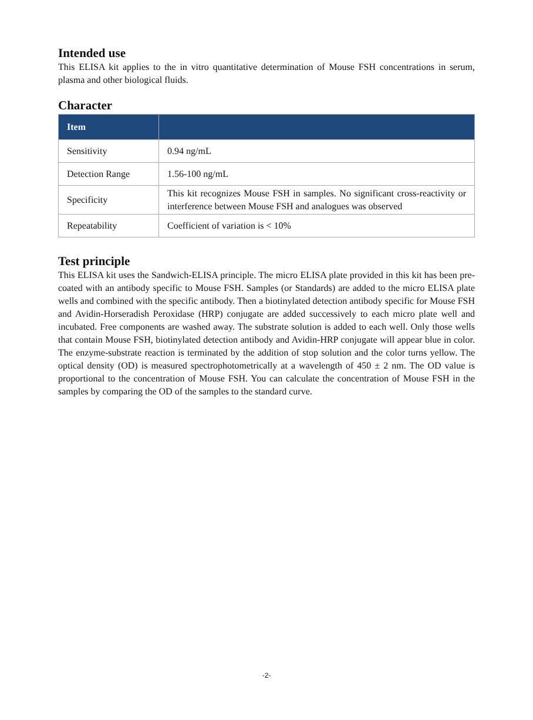Intended use
This ELISA kit applies to the in vitro quantitative determination of Mouse FSH concentrations in serum, plasma and other biological fluids.
Character
| Item | |
| --- | --- |
| Sensitivity | 0.94 ng/mL |
| Detection Range | 1.56-100 ng/mL |
| Specificity | This kit recognizes Mouse FSH in samples. No significant cross-reactivity or interference between Mouse FSH and analogues was observed |
| Repeatability | Coefficient of variation is < 10% |
Test principle
This ELISA kit uses the Sandwich-ELISA principle. The micro ELISA plate provided in this kit has been pre-coated with an antibody specific to Mouse FSH. Samples (or Standards) are added to the micro ELISA plate wells and combined with the specific antibody. Then a biotinylated detection antibody specific for Mouse FSH and Avidin-Horseradish Peroxidase (HRP) conjugate are added successively to each micro plate well and incubated. Free components are washed away. The substrate solution is added to each well. Only those wells that contain Mouse FSH, biotinylated detection antibody and Avidin-HRP conjugate will appear blue in color. The enzyme-substrate reaction is terminated by the addition of stop solution and the color turns yellow. The optical density (OD) is measured spectrophotometrically at a wavelength of 450 ± 2 nm. The OD value is proportional to the concentration of Mouse FSH. You can calculate the concentration of Mouse FSH in the samples by comparing the OD of the samples to the standard curve.
-2-